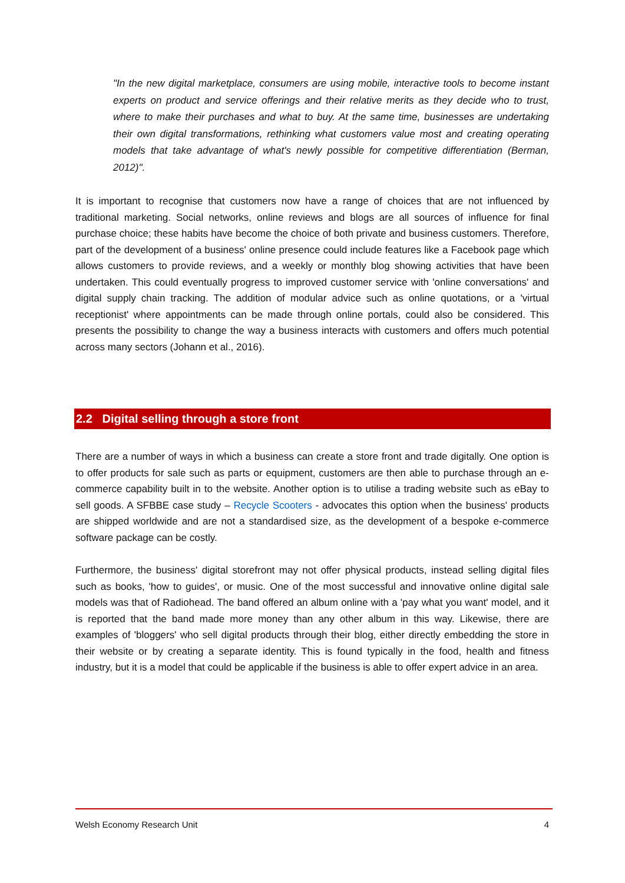"In the new digital marketplace, consumers are using mobile, interactive tools to become instant experts on product and service offerings and their relative merits as they decide who to trust, where to make their purchases and what to buy. At the same time, businesses are undertaking their own digital transformations, rethinking what customers value most and creating operating models that take advantage of what's newly possible for competitive differentiation (Berman, 2012)".
It is important to recognise that customers now have a range of choices that are not influenced by traditional marketing. Social networks, online reviews and blogs are all sources of influence for final purchase choice; these habits have become the choice of both private and business customers. Therefore, part of the development of a business' online presence could include features like a Facebook page which allows customers to provide reviews, and a weekly or monthly blog showing activities that have been undertaken. This could eventually progress to improved customer service with 'online conversations' and digital supply chain tracking. The addition of modular advice such as online quotations, or a 'virtual receptionist' where appointments can be made through online portals, could also be considered. This presents the possibility to change the way a business interacts with customers and offers much potential across many sectors (Johann et al., 2016).
2.2 Digital selling through a store front
There are a number of ways in which a business can create a store front and trade digitally. One option is to offer products for sale such as parts or equipment, customers are then able to purchase through an e-commerce capability built in to the website. Another option is to utilise a trading website such as eBay to sell goods. A SFBBE case study – Recycle Scooters - advocates this option when the business' products are shipped worldwide and are not a standardised size, as the development of a bespoke e-commerce software package can be costly.
Furthermore, the business' digital storefront may not offer physical products, instead selling digital files such as books, 'how to guides', or music. One of the most successful and innovative online digital sale models was that of Radiohead. The band offered an album online with a 'pay what you want' model, and it is reported that the band made more money than any other album in this way. Likewise, there are examples of 'bloggers' who sell digital products through their blog, either directly embedding the store in their website or by creating a separate identity. This is found typically in the food, health and fitness industry, but it is a model that could be applicable if the business is able to offer expert advice in an area.
Welsh Economy Research Unit 4